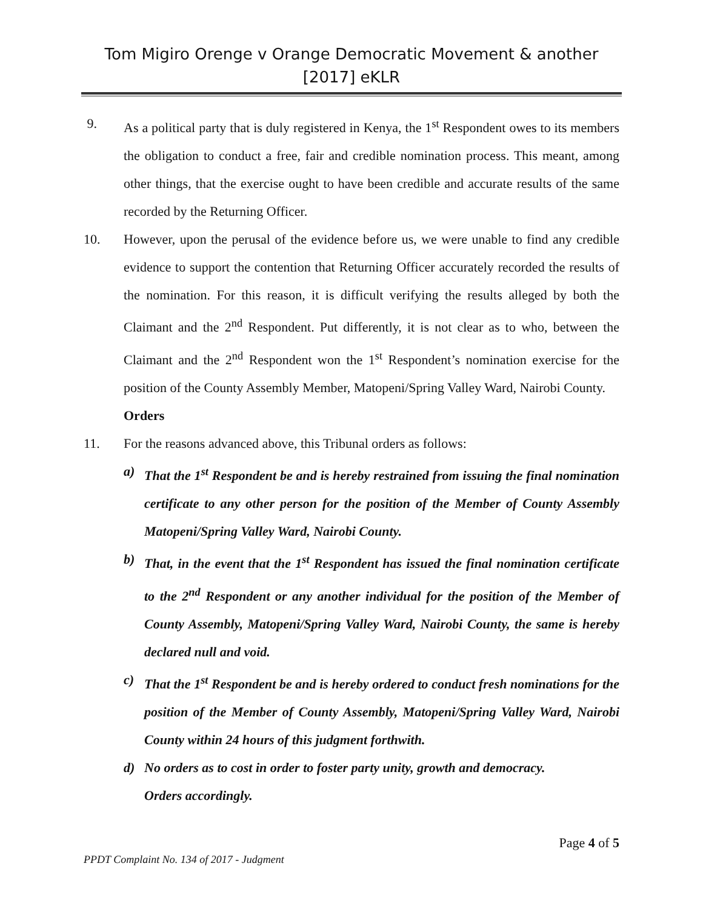Tom Migiro Orenge v Orange Democratic Movement & another [2017] eKLR
9. As a political party that is duly registered in Kenya, the 1<sup>st</sup> Respondent owes to its members the obligation to conduct a free, fair and credible nomination process. This meant, among other things, that the exercise ought to have been credible and accurate results of the same recorded by the Returning Officer.
10. However, upon the perusal of the evidence before us, we were unable to find any credible evidence to support the contention that Returning Officer accurately recorded the results of the nomination. For this reason, it is difficult verifying the results alleged by both the Claimant and the 2<sup>nd</sup> Respondent. Put differently, it is not clear as to who, between the Claimant and the 2<sup>nd</sup> Respondent won the 1<sup>st</sup> Respondent’s nomination exercise for the position of the County Assembly Member, Matopeni/Spring Valley Ward, Nairobi County.
Orders
11. For the reasons advanced above, this Tribunal orders as follows:
a) That the 1<sup>st</sup> Respondent be and is hereby restrained from issuing the final nomination certificate to any other person for the position of the Member of County Assembly Matopeni/Spring Valley Ward, Nairobi County.
b) That, in the event that the 1<sup>st</sup> Respondent has issued the final nomination certificate to the 2<sup>nd</sup> Respondent or any another individual for the position of the Member of County Assembly, Matopeni/Spring Valley Ward, Nairobi County, the same is hereby declared null and void.
c) That the 1<sup>st</sup> Respondent be and is hereby ordered to conduct fresh nominations for the position of the Member of County Assembly, Matopeni/Spring Valley Ward, Nairobi County within 24 hours of this judgment forthwith.
d) No orders as to cost in order to foster party unity, growth and democracy.
Orders accordingly.
Page 4 of 5
PPDT Complaint No. 134 of 2017 - Judgment